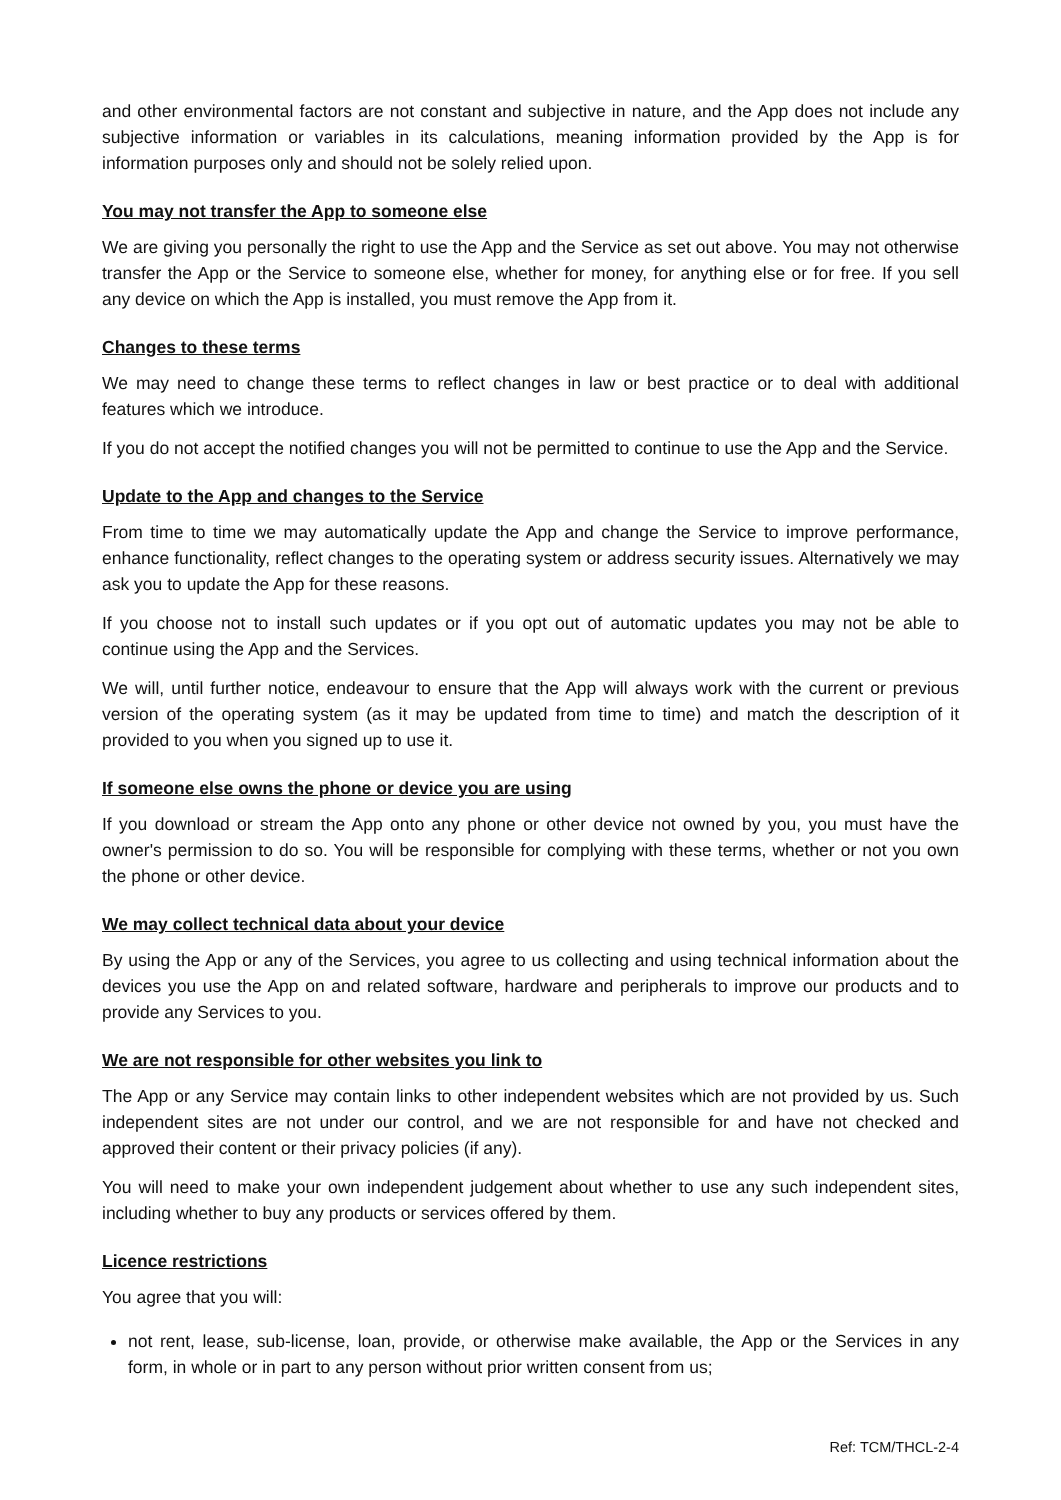and other environmental factors are not constant and subjective in nature, and the App does not include any subjective information or variables in its calculations, meaning information provided by the App is for information purposes only and should not be solely relied upon.
You may not transfer the App to someone else
We are giving you personally the right to use the App and the Service as set out above. You may not otherwise transfer the App or the Service to someone else, whether for money, for anything else or for free. If you sell any device on which the App is installed, you must remove the App from it.
Changes to these terms
We may need to change these terms to reflect changes in law or best practice or to deal with additional features which we introduce.
If you do not accept the notified changes you will not be permitted to continue to use the App and the Service.
Update to the App and changes to the Service
From time to time we may automatically update the App and change the Service to improve performance, enhance functionality, reflect changes to the operating system or address security issues. Alternatively we may ask you to update the App for these reasons.
If you choose not to install such updates or if you opt out of automatic updates you may not be able to continue using the App and the Services.
We will, until further notice, endeavour to ensure that the App will always work with the current or previous version of the operating system (as it may be updated from time to time) and match the description of it provided to you when you signed up to use it.
If someone else owns the phone or device you are using
If you download or stream the App onto any phone or other device not owned by you, you must have the owner's permission to do so. You will be responsible for complying with these terms, whether or not you own the phone or other device.
We may collect technical data about your device
By using the App or any of the Services, you agree to us collecting and using technical information about the devices you use the App on and related software, hardware and peripherals to improve our products and to provide any Services to you.
We are not responsible for other websites you link to
The App or any Service may contain links to other independent websites which are not provided by us. Such independent sites are not under our control, and we are not responsible for and have not checked and approved their content or their privacy policies (if any).
You will need to make your own independent judgement about whether to use any such independent sites, including whether to buy any products or services offered by them.
Licence restrictions
You agree that you will:
not rent, lease, sub-license, loan, provide, or otherwise make available, the App or the Services in any form, in whole or in part to any person without prior written consent from us;
Ref: TCM/THCL-2-4